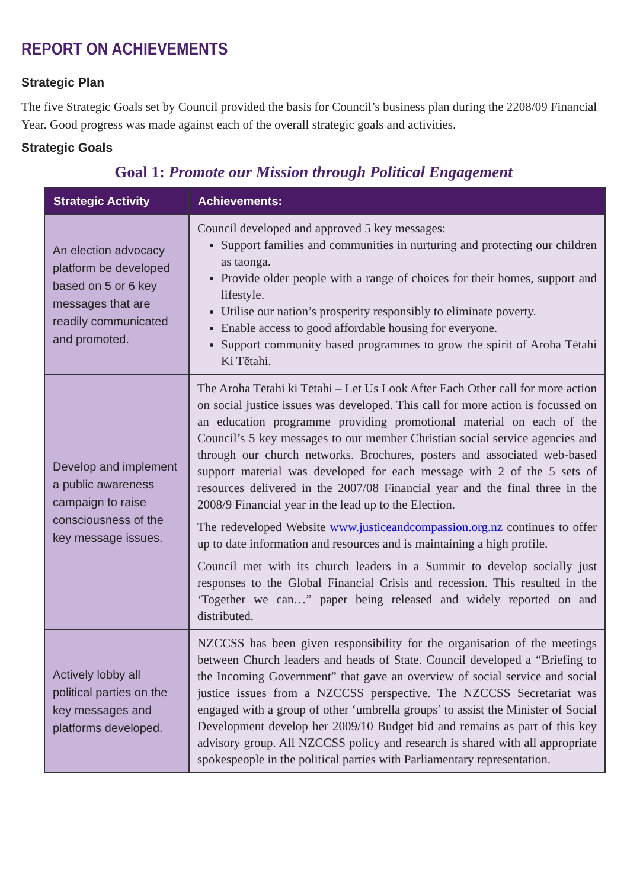REPORT ON ACHIEVEMENTS
Strategic Plan
The five Strategic Goals set by Council provided the basis for Council’s business plan during the 2208/09 Financial Year. Good progress was made against each of the overall strategic goals and activities.
Strategic Goals
Goal 1: Promote our Mission through Political Engagement
| Strategic Activity | Achievements: |
| --- | --- |
| An election advocacy platform be developed based on 5 or 6 key messages that are readily communicated and promoted. | Council developed and approved 5 key messages: Support families and communities in nurturing and protecting our children as taonga. Provide older people with a range of choices for their homes, support and lifestyle. Utilise our nation’s prosperity responsibly to eliminate poverty. Enable access to good affordable housing for everyone. Support community based programmes to grow the spirit of Aroha Tētahi Ki Tētahi. |
| Develop and implement a public awareness campaign to raise consciousness of the key message issues. | The Aroha Tētahi ki Tētahi – Let Us Look After Each Other call for more action on social justice issues was developed. This call for more action is focussed on an education programme providing promotional material on each of the Council’s 5 key messages to our member Christian social service agencies and through our church networks. Brochures, posters and associated web-based support material was developed for each message with 2 of the 5 sets of resources delivered in the 2007/08 Financial year and the final three in the 2008/9 Financial year in the lead up to the Election. The redeveloped Website www.justiceandcompassion.org.nz continues to offer up to date information and resources and is maintaining a high profile. Council met with its church leaders in a Summit to develop socially just responses to the Global Financial Crisis and recession. This resulted in the ‘Together we can…” paper being released and widely reported on and distributed. |
| Actively lobby all political parties on the key messages and platforms developed. | NZCCSS has been given responsibility for the organisation of the meetings between Church leaders and heads of State. Council developed a “Briefing to the Incoming Government” that gave an overview of social service and social justice issues from a NZCCSS perspective. The NZCCSS Secretariat was engaged with a group of other ‘umbrella groups’ to assist the Minister of Social Development develop her 2009/10 Budget bid and remains as part of this key advisory group. All NZCCSS policy and research is shared with all appropriate spokespeople in the political parties with Parliamentary representation. |